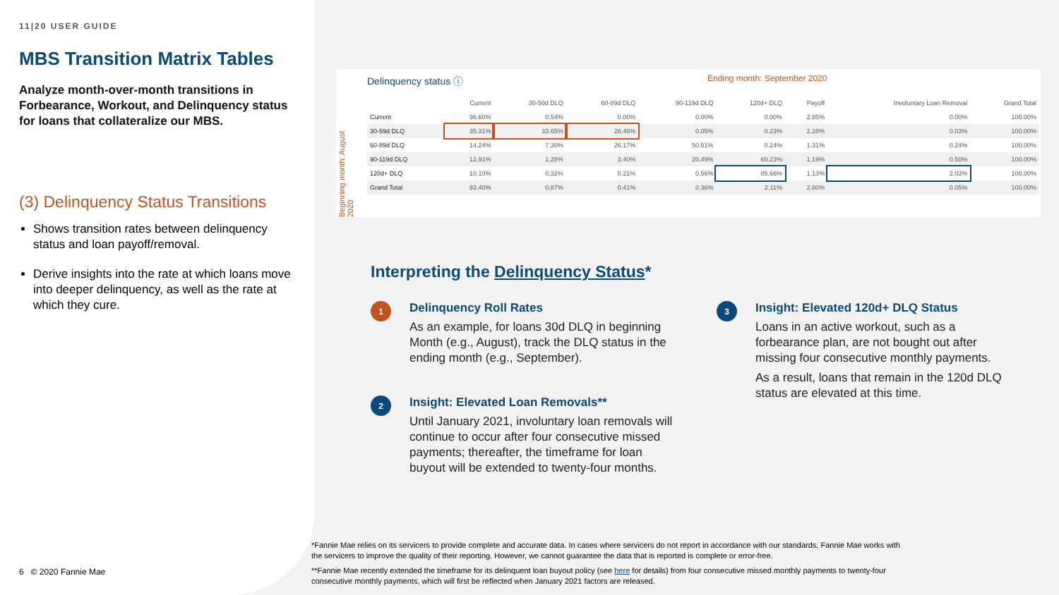11|20 USER GUIDE
MBS Transition Matrix Tables
Analyze month-over-month transitions in Forbearance, Workout, and Delinquency status for loans that collateralize our MBS.
(3) Delinquency Status Transitions
Shows transition rates between delinquency status and loan payoff/removal.
Derive insights into the rate at which loans move into deeper delinquency, as well as the rate at which they cure.
6 © 2020 Fannie Mae
Delinquency status ⓘ Ending month: September 2020
Beginning month: August 2020
| | Current | 30-50d DLQ | 60-89d DLQ | 90-119d DLQ | 120d+ DLQ | Payoff | Involuntary Loan Removal | Grand Total |
| --- | --- | --- | --- | --- | --- | --- | --- | --- |
| Current | 96.60% | 0.54% | 0.00% | 0.00% | 0.00% | 2.85% | 0.00% | 100.00% |
| 30-59d DLQ | 35.31% | 33.65% | 28.46% | 0.05% | 0.23% | 2.28% | 0.03% | 100.00% |
| 60-89d DLQ | 14.24% | 7.30% | 26.17% | 50.51% | 0.24% | 1.31% | 0.24% | 100.00% |
| 90-119d DLQ | 12.91% | 1.28% | 3.40% | 20.49% | 60.23% | 1.19% | 0.50% | 100.00% |
| 120d+ DLQ | 10.10% | 0.32% | 0.21% | 0.56% | 85.66% | 1.13% | 2.03% | 100.00% |
| Grand Total | 93.40% | 0.87% | 0.41% | 0.36% | 2.11% | 2.80% | 0.05% | 100.00% |
Interpreting the Delinquency Status*
1
Delinquency Roll Rates
As an example, for loans 30d DLQ in beginning Month (e.g., August), track the DLQ status in the ending month (e.g., September).
2
Insight: Elevated Loan Removals**
Until January 2021, involuntary loan removals will continue to occur after four consecutive missed payments; thereafter, the timeframe for loan buyout will be extended to twenty-four months.
3
Insight: Elevated 120d+ DLQ Status
Loans in an active workout, such as a forbearance plan, are not bought out after missing four consecutive monthly payments.
As a result, loans that remain in the 120d DLQ status are elevated at this time.
*Fannie Mae relies on its servicers to provide complete and accurate data. In cases where servicers do not report in accordance with our standards, Fannie Mae works with the servicers to improve the quality of their reporting. However, we cannot guarantee the data that is reported is complete or error-free.
**Fannie Mae recently extended the timeframe for its delinquent loan buyout policy (see here for details) from four consecutive missed monthly payments to twenty-four consecutive monthly payments, which will first be reflected when January 2021 factors are released.